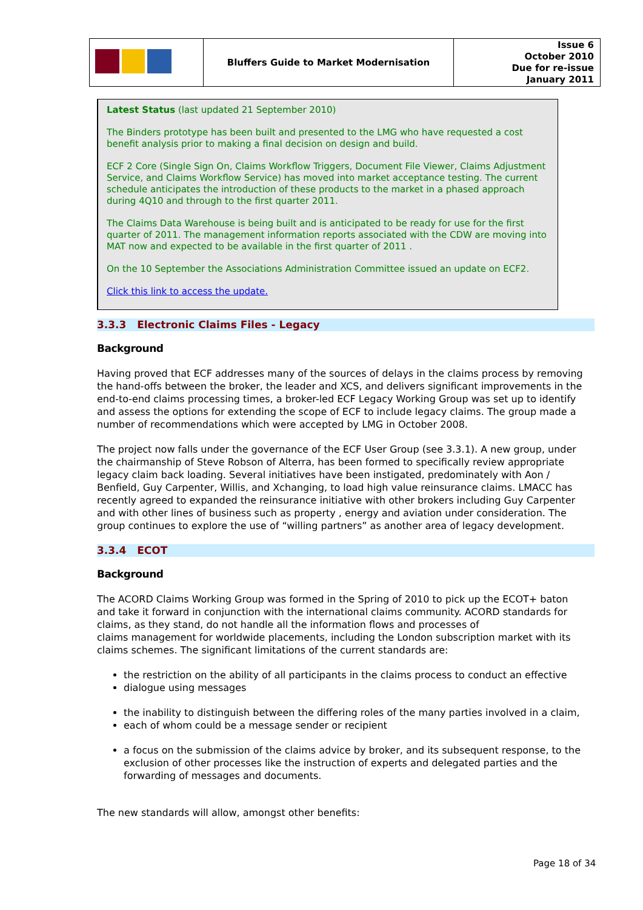| | Bluffers Guide to Market Modernisation | Issue 6 October 2010 Due for re-issue January 2011 |
Latest Status (last updated 21 September 2010)
The Binders prototype has been built and presented to the LMG who have requested a cost benefit analysis prior to making a final decision on design and build.
ECF 2 Core (Single Sign On, Claims Workflow Triggers, Document File Viewer, Claims Adjustment Service, and Claims Workflow Service) has moved into market acceptance testing. The current schedule anticipates the introduction of these products to the market in a phased approach during 4Q10 and through to the first quarter 2011.
The Claims Data Warehouse is being built and is anticipated to be ready for use for the first quarter of 2011. The management information reports associated with the CDW are moving into MAT now and expected to be available in the first quarter of 2011 .
On the 10 September the Associations Administration Committee issued an update on ECF2.
Click this link to access the update.
3.3.3 Electronic Claims Files - Legacy
Background
Having proved that ECF addresses many of the sources of delays in the claims process by removing the hand-offs between the broker, the leader and XCS, and delivers significant improvements in the end-to-end claims processing times, a broker-led ECF Legacy Working Group was set up to identify and assess the options for extending the scope of ECF to include legacy claims. The group made a number of recommendations which were accepted by LMG in October 2008.
The project now falls under the governance of the ECF User Group (see 3.3.1). A new group, under the chairmanship of Steve Robson of Alterra, has been formed to specifically review appropriate legacy claim back loading. Several initiatives have been instigated, predominately with Aon / Benfield, Guy Carpenter, Willis, and Xchanging, to load high value reinsurance claims. LMACC has recently agreed to expanded the reinsurance initiative with other brokers including Guy Carpenter and with other lines of business such as property , energy and aviation under consideration. The group continues to explore the use of “willing partners” as another area of legacy development.
3.3.4 ECOT
Background
The ACORD Claims Working Group was formed in the Spring of 2010 to pick up the ECOT+ baton and take it forward in conjunction with the international claims community. ACORD standards for claims, as they stand, do not handle all the information flows and processes of
claims management for worldwide placements, including the London subscription market with its claims schemes. The significant limitations of the current standards are:
the restriction on the ability of all participants in the claims process to conduct an effective
dialogue using messages
the inability to distinguish between the differing roles of the many parties involved in a claim,
each of whom could be a message sender or recipient
a focus on the submission of the claims advice by broker, and its subsequent response, to the exclusion of other processes like the instruction of experts and delegated parties and the forwarding of messages and documents.
The new standards will allow, amongst other benefits:
Page 18 of 34